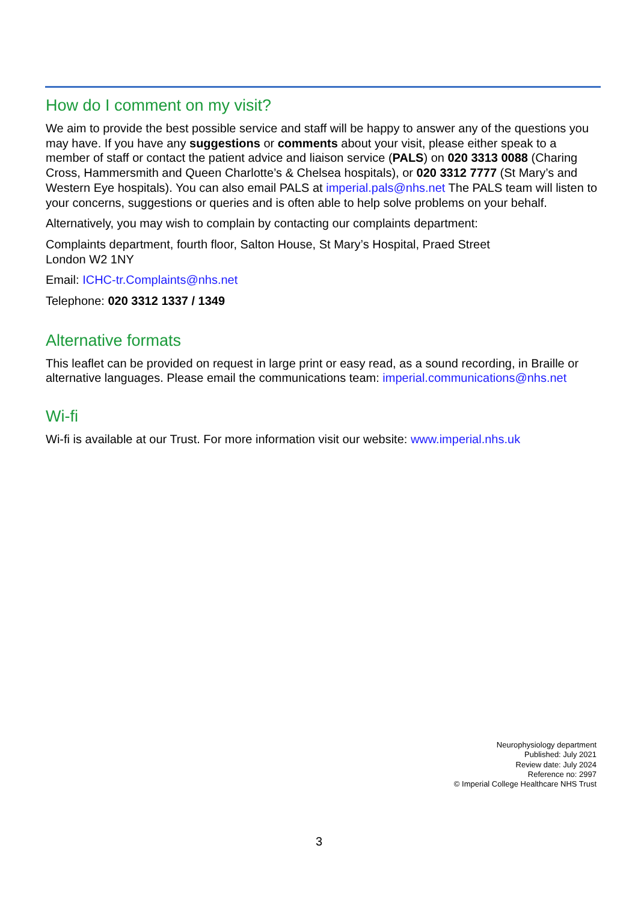How do I comment on my visit?
We aim to provide the best possible service and staff will be happy to answer any of the questions you may have. If you have any suggestions or comments about your visit, please either speak to a member of staff or contact the patient advice and liaison service (PALS) on 020 3313 0088 (Charing Cross, Hammersmith and Queen Charlotte’s & Chelsea hospitals), or 020 3312 7777 (St Mary’s and Western Eye hospitals). You can also email PALS at imperial.pals@nhs.net The PALS team will listen to your concerns, suggestions or queries and is often able to help solve problems on your behalf.
Alternatively, you may wish to complain by contacting our complaints department:
Complaints department, fourth floor, Salton House, St Mary’s Hospital, Praed Street
London W2 1NY
Email: ICHC-tr.Complaints@nhs.net
Telephone: 020 3312 1337 / 1349
Alternative formats
This leaflet can be provided on request in large print or easy read, as a sound recording, in Braille or alternative languages. Please email the communications team: imperial.communications@nhs.net
Wi-fi
Wi-fi is available at our Trust. For more information visit our website: www.imperial.nhs.uk
Neurophysiology department
Published: July 2021
Review date: July 2024
Reference no: 2997
© Imperial College Healthcare NHS Trust
3